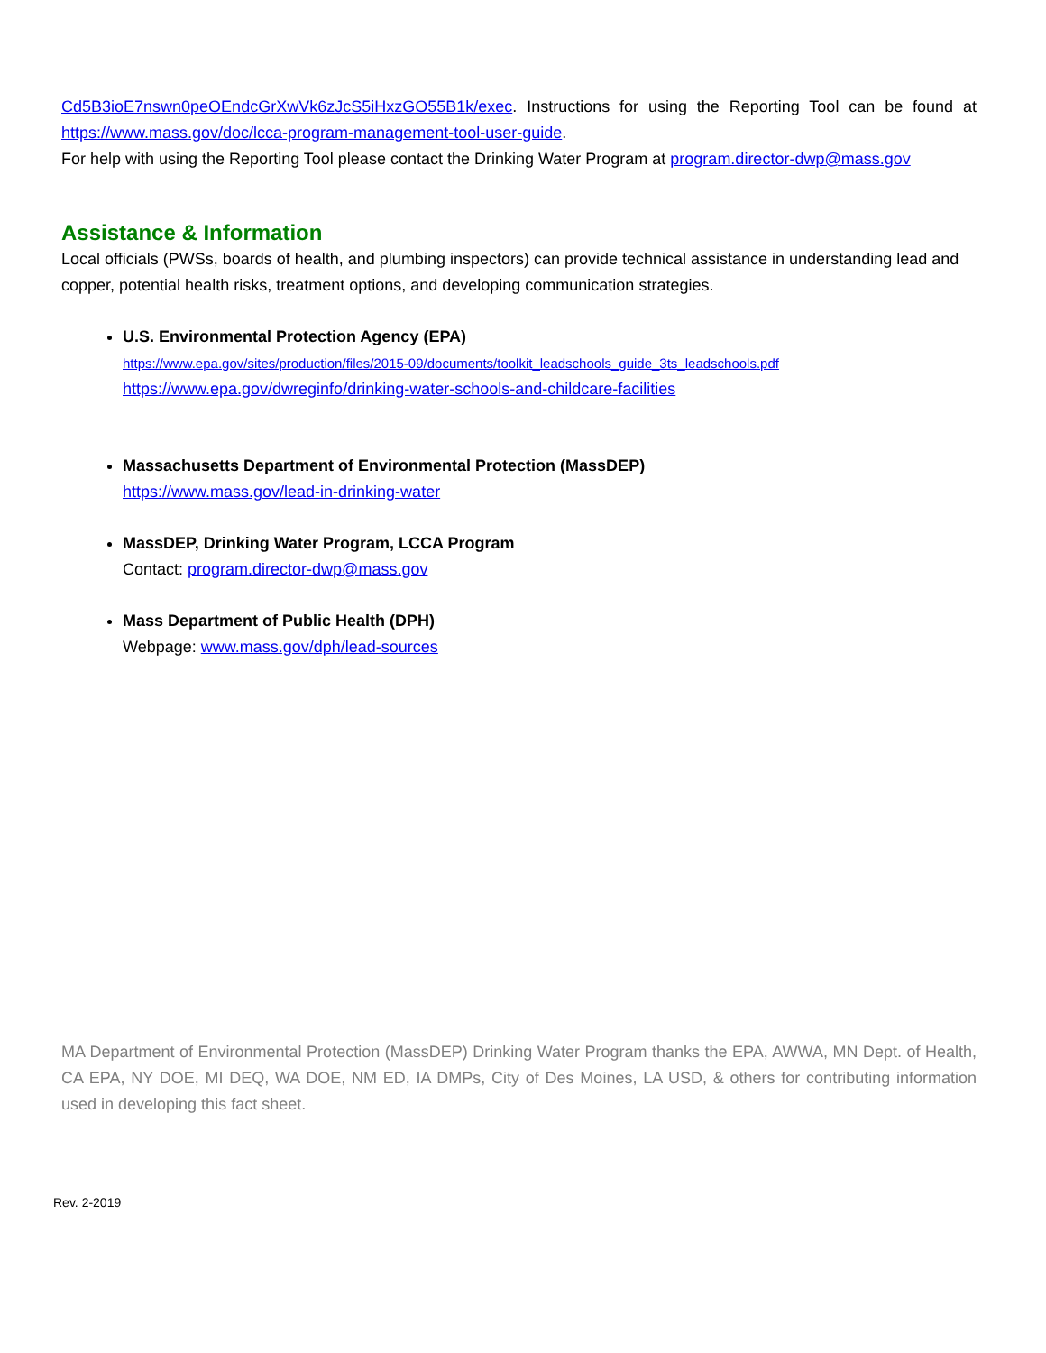Cd5B3ioE7nswn0peOEndcGrXwVk6zJcS5iHxzGO55B1k/exec. Instructions for using the Reporting Tool can be found at https://www.mass.gov/doc/lcca-program-management-tool-user-guide.
For help with using the Reporting Tool please contact the Drinking Water Program at program.director-dwp@mass.gov
Assistance & Information
Local officials (PWSs, boards of health, and plumbing inspectors) can provide technical assistance in understanding lead and copper, potential health risks, treatment options, and developing communication strategies.
U.S. Environmental Protection Agency (EPA)
https://www.epa.gov/sites/production/files/2015-09/documents/toolkit_leadschools_guide_3ts_leadschools.pdf
https://www.epa.gov/dwreginfo/drinking-water-schools-and-childcare-facilities
Massachusetts Department of Environmental Protection (MassDEP)
https://www.mass.gov/lead-in-drinking-water
MassDEP, Drinking Water Program, LCCA Program
Contact: program.director-dwp@mass.gov
Mass Department of Public Health (DPH)
Webpage: www.mass.gov/dph/lead-sources
MA Department of Environmental Protection (MassDEP) Drinking Water Program thanks the EPA, AWWA, MN Dept. of Health, CA EPA, NY DOE, MI DEQ, WA DOE, NM ED, IA DMPs, City of Des Moines, LA USD, & others for contributing information used in developing this fact sheet.
Rev. 2-2019